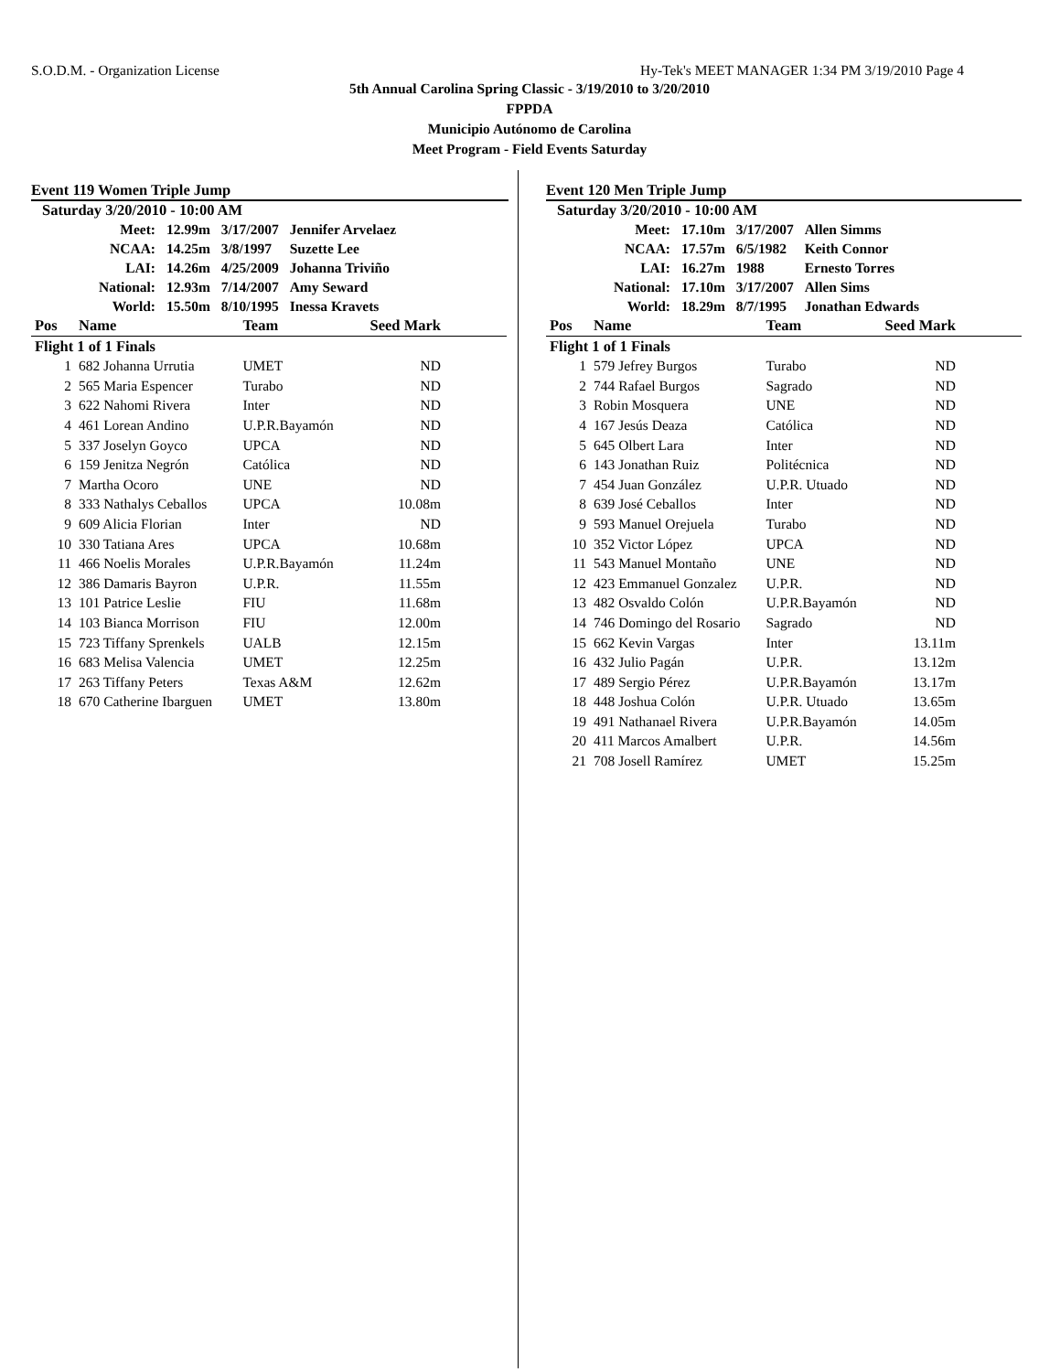S.O.D.M. - Organization License Hy-Tek's MEET MANAGER 1:34 PM 3/19/2010 Page 4
5th Annual Carolina Spring Classic - 3/19/2010 to 3/20/2010
FPPDA
Municipio Autónomo de Carolina
Meet Program - Field Events Saturday
Event 119 Women Triple Jump
Saturday 3/20/2010 - 10:00 AM
| Meet: | 12.99m | 3/17/2007 | Jennifer Arvelaez |
| NCAA: | 14.25m | 3/8/1997 | Suzette Lee |
| LAI: | 14.26m | 4/25/2009 | Johanna Triviño |
| National: | 12.93m | 7/14/2007 | Amy Seward |
| World: | 15.50m | 8/10/1995 | Inessa Kravets |
| Pos | Name | Team | Seed Mark | |
| --- | --- | --- | --- | --- |
| Flight 1 of 1 Finals | | | | |
| 1 | 682 Johanna Urrutia | UMET | ND | |
| 2 | 565 Maria Espencer | Turabo | ND | |
| 3 | 622 Nahomi Rivera | Inter | ND | |
| 4 | 461 Lorean Andino | U.P.R.Bayamón | ND | |
| 5 | 337 Joselyn Goyco | UPCA | ND | |
| 6 | 159 Jenitza Negrón | Católica | ND | |
| 7 | Martha Ocoro | UNE | ND | |
| 8 | 333 Nathalys Ceballos | UPCA | 10.08m | |
| 9 | 609 Alicia Florian | Inter | ND | |
| 10 | 330 Tatiana Ares | UPCA | 10.68m | |
| 11 | 466 Noelis Morales | U.P.R.Bayamón | 11.24m | |
| 12 | 386 Damaris Bayron | U.P.R. | 11.55m | |
| 13 | 101 Patrice Leslie | FIU | 11.68m | |
| 14 | 103 Bianca Morrison | FIU | 12.00m | |
| 15 | 723 Tiffany Sprenkels | UALB | 12.15m | |
| 16 | 683 Melisa Valencia | UMET | 12.25m | |
| 17 | 263 Tiffany Peters | Texas A&M | 12.62m | |
| 18 | 670 Catherine Ibarguen | UMET | 13.80m | |
Event 120 Men Triple Jump
Saturday 3/20/2010 - 10:00 AM
| Meet: | 17.10m | 3/17/2007 | Allen Simms |
| NCAA: | 17.57m | 6/5/1982 | Keith Connor |
| LAI: | 16.27m | 1988 | Ernesto Torres |
| National: | 17.10m | 3/17/2007 | Allen Sims |
| World: | 18.29m | 8/7/1995 | Jonathan Edwards |
| Pos | Name | Team | Seed Mark | |
| --- | --- | --- | --- | --- |
| Flight 1 of 1 Finals | | | | |
| 1 | 579 Jefrey Burgos | Turabo | ND | |
| 2 | 744 Rafael Burgos | Sagrado | ND | |
| 3 | Robin Mosquera | UNE | ND | |
| 4 | 167 Jesús Deaza | Católica | ND | |
| 5 | 645 Olbert Lara | Inter | ND | |
| 6 | 143 Jonathan Ruiz | Politécnica | ND | |
| 7 | 454 Juan González | U.P.R. Utuado | ND | |
| 8 | 639 José Ceballos | Inter | ND | |
| 9 | 593 Manuel Orejuela | Turabo | ND | |
| 10 | 352 Victor López | UPCA | ND | |
| 11 | 543 Manuel Montaño | UNE | ND | |
| 12 | 423 Emmanuel Gonzalez | U.P.R. | ND | |
| 13 | 482 Osvaldo Colón | U.P.R.Bayamón | ND | |
| 14 | 746 Domingo del Rosario | Sagrado | ND | |
| 15 | 662 Kevin Vargas | Inter | 13.11m | |
| 16 | 432 Julio Pagán | U.P.R. | 13.12m | |
| 17 | 489 Sergio Pérez | U.P.R.Bayamón | 13.17m | |
| 18 | 448 Joshua Colón | U.P.R. Utuado | 13.65m | |
| 19 | 491 Nathanael Rivera | U.P.R.Bayamón | 14.05m | |
| 20 | 411 Marcos Amalbert | U.P.R. | 14.56m | |
| 21 | 708 Josell Ramírez | UMET | 15.25m | |